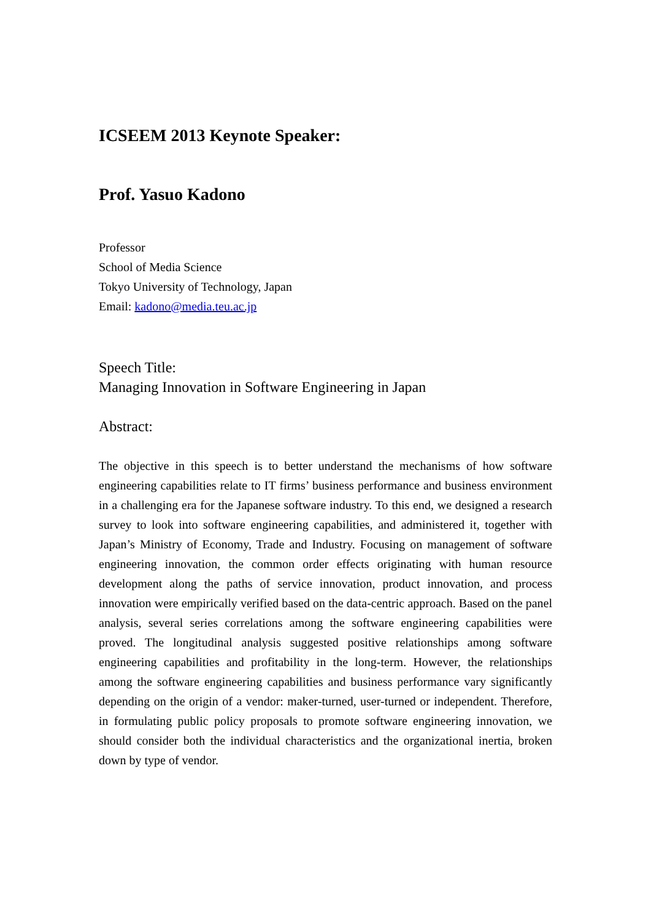ICSEEM 2013 Keynote Speaker:
Prof. Yasuo Kadono
Professor
School of Media Science
Tokyo University of Technology, Japan
Email: kadono@media.teu.ac.jp
Speech Title:
Managing Innovation in Software Engineering in Japan
Abstract:
The objective in this speech is to better understand the mechanisms of how software engineering capabilities relate to IT firms’ business performance and business environment in a challenging era for the Japanese software industry. To this end, we designed a research survey to look into software engineering capabilities, and administered it, together with Japan’s Ministry of Economy, Trade and Industry. Focusing on management of software engineering innovation, the common order effects originating with human resource development along the paths of service innovation, product innovation, and process innovation were empirically verified based on the data-centric approach. Based on the panel analysis, several series correlations among the software engineering capabilities were proved. The longitudinal analysis suggested positive relationships among software engineering capabilities and profitability in the long-term. However, the relationships among the software engineering capabilities and business performance vary significantly depending on the origin of a vendor: maker-turned, user-turned or independent. Therefore, in formulating public policy proposals to promote software engineering innovation, we should consider both the individual characteristics and the organizational inertia, broken down by type of vendor.